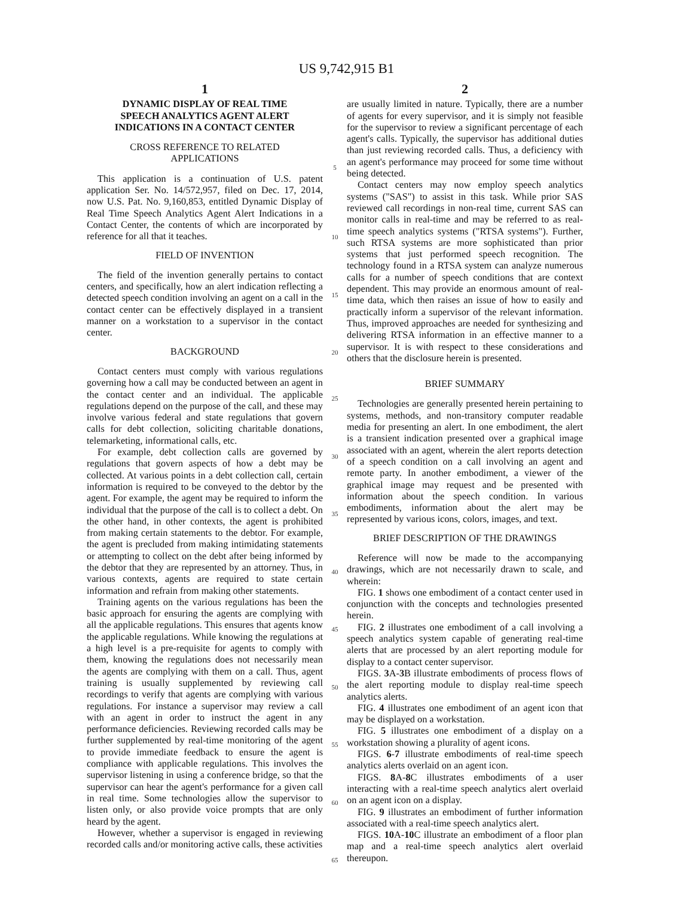US 9,742,915 B1
1
DYNAMIC DISPLAY OF REAL TIME
SPEECH ANALYTICS AGENT ALERT
INDICATIONS IN A CONTACT CENTER
CROSS REFERENCE TO RELATED
APPLICATIONS
This application is a continuation of U.S. patent application Ser. No. 14/572,957, filed on Dec. 17, 2014, now U.S. Pat. No. 9,160,853, entitled Dynamic Display of Real Time Speech Analytics Agent Alert Indications in a Contact Center, the contents of which are incorporated by reference for all that it teaches.
FIELD OF INVENTION
The field of the invention generally pertains to contact centers, and specifically, how an alert indication reflecting a detected speech condition involving an agent on a call in the contact center can be effectively displayed in a transient manner on a workstation to a supervisor in the contact center.
BACKGROUND
Contact centers must comply with various regulations governing how a call may be conducted between an agent in the contact center and an individual. The applicable regulations depend on the purpose of the call, and these may involve various federal and state regulations that govern calls for debt collection, soliciting charitable donations, telemarketing, informational calls, etc.
For example, debt collection calls are governed by regulations that govern aspects of how a debt may be collected. At various points in a debt collection call, certain information is required to be conveyed to the debtor by the agent. For example, the agent may be required to inform the individual that the purpose of the call is to collect a debt. On the other hand, in other contexts, the agent is prohibited from making certain statements to the debtor. For example, the agent is precluded from making intimidating statements or attempting to collect on the debt after being informed by the debtor that they are represented by an attorney. Thus, in various contexts, agents are required to state certain information and refrain from making other statements.
Training agents on the various regulations has been the basic approach for ensuring the agents are complying with all the applicable regulations. This ensures that agents know the applicable regulations. While knowing the regulations at a high level is a pre-requisite for agents to comply with them, knowing the regulations does not necessarily mean the agents are complying with them on a call. Thus, agent training is usually supplemented by reviewing call recordings to verify that agents are complying with various regulations. For instance a supervisor may review a call with an agent in order to instruct the agent in any performance deficiencies. Reviewing recorded calls may be further supplemented by real-time monitoring of the agent to provide immediate feedback to ensure the agent is compliance with applicable regulations. This involves the supervisor listening in using a conference bridge, so that the supervisor can hear the agent's performance for a given call in real time. Some technologies allow the supervisor to listen only, or also provide voice prompts that are only heard by the agent.
However, whether a supervisor is engaged in reviewing recorded calls and/or monitoring active calls, these activities
5
10
15
20
25
30
35
40
45
50
55
60
65
2
are usually limited in nature. Typically, there are a number of agents for every supervisor, and it is simply not feasible for the supervisor to review a significant percentage of each agent's calls. Typically, the supervisor has additional duties than just reviewing recorded calls. Thus, a deficiency with an agent's performance may proceed for some time without being detected.
Contact centers may now employ speech analytics systems ("SAS") to assist in this task. While prior SAS reviewed call recordings in non-real time, current SAS can monitor calls in real-time and may be referred to as real-time speech analytics systems ("RTSA systems"). Further, such RTSA systems are more sophisticated than prior systems that just performed speech recognition. The technology found in a RTSA system can analyze numerous calls for a number of speech conditions that are context dependent. This may provide an enormous amount of real-time data, which then raises an issue of how to easily and practically inform a supervisor of the relevant information. Thus, improved approaches are needed for synthesizing and delivering RTSA information in an effective manner to a supervisor. It is with respect to these considerations and others that the disclosure herein is presented.
BRIEF SUMMARY
Technologies are generally presented herein pertaining to systems, methods, and non-transitory computer readable media for presenting an alert. In one embodiment, the alert is a transient indication presented over a graphical image associated with an agent, wherein the alert reports detection of a speech condition on a call involving an agent and remote party. In another embodiment, a viewer of the graphical image may request and be presented with information about the speech condition. In various embodiments, information about the alert may be represented by various icons, colors, images, and text.
BRIEF DESCRIPTION OF THE DRAWINGS
Reference will now be made to the accompanying drawings, which are not necessarily drawn to scale, and wherein:
FIG. 1 shows one embodiment of a contact center used in conjunction with the concepts and technologies presented herein.
FIG. 2 illustrates one embodiment of a call involving a speech analytics system capable of generating real-time alerts that are processed by an alert reporting module for display to a contact center supervisor.
FIGS. 3 A-3 B illustrate embodiments of process flows of the alert reporting module to display real-time speech analytics alerts.
FIG. 4 illustrates one embodiment of an agent icon that may be displayed on a workstation.
FIG. 5 illustrates one embodiment of a display on a workstation showing a plurality of agent icons.
FIGS. 6-7 illustrate embodiments of real-time speech analytics alerts overlaid on an agent icon.
FIGS. 8 A-8 C illustrates embodiments of a user interacting with a real-time speech analytics alert overlaid on an agent icon on a display.
FIG. 9 illustrates an embodiment of further information associated with a real-time speech analytics alert.
FIGS. 10 A-10 C illustrate an embodiment of a floor plan map and a real-time speech analytics alert overlaid thereupon.